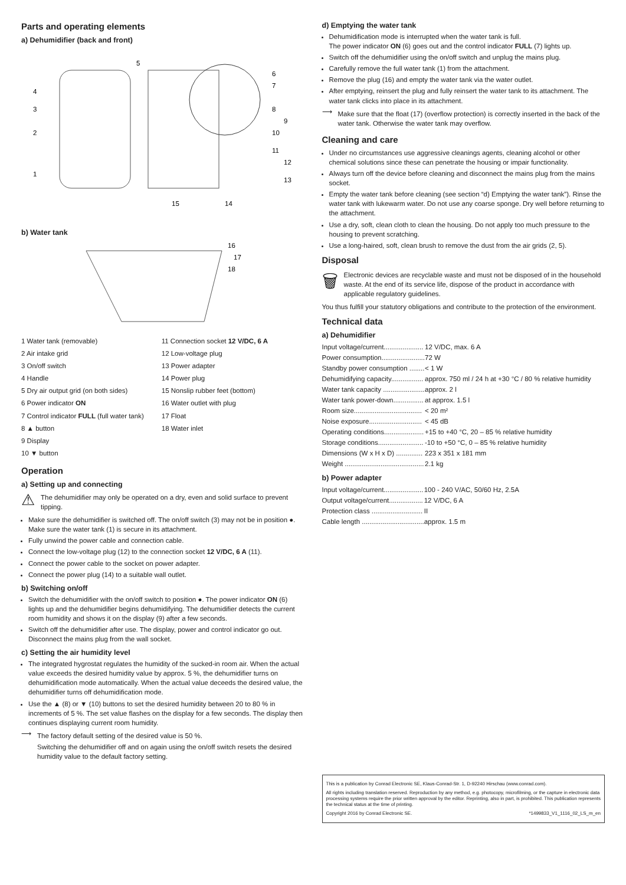Parts and operating elements
a) Dehumidifier (back and front)
4
3
2
1
5
6
7
8
9
10
11
12
13
14
15
b) Water tank
16
17
18
1 Water tank (removable)
2 Air intake grid
3 On/off switch
4 Handle
5 Dry air output grid (on both sides)
6 Power indicator ON
7 Control indicator FULL (full water tank)
8 ▲ button
9 Display
10 ▼ button
11 Connection socket 12 V/DC, 6 A
12 Low-voltage plug
13 Power adapter
14 Power plug
15 Nonslip rubber feet (bottom)
16 Water outlet with plug
17 Float
18 Water inlet
Operation
a) Setting up and connecting
⚠
The dehumidifier may only be operated on a dry, even and solid surface to prevent tipping.
Make sure the dehumidifier is switched off. The on/off switch (3) may not be in position ●. Make sure the water tank (1) is secure in its attachment.
Fully unwind the power cable and connection cable.
Connect the low-voltage plug (12) to the connection socket 12 V/DC, 6 A (11).
Connect the power cable to the socket on power adapter.
Connect the power plug (14) to a suitable wall outlet.
b) Switching on/off
Switch the dehumidifier with the on/off switch to position ●. The power indicator ON (6) lights up and the dehumidifier begins dehumidifying. The dehumidifier detects the current room humidity and shows it on the display (9) after a few seconds.
Switch off the dehumidifier after use. The display, power and control indicator go out. Disconnect the mains plug from the wall socket.
c) Setting the air humidity level
The integrated hygrostat regulates the humidity of the sucked-in room air. When the actual value exceeds the desired humidity value by approx. 5 %, the dehumidifier turns on dehumidification mode automatically. When the actual value deceeds the desired value, the dehumidifier turns off dehumidification mode.
Use the ▲ (8) or ▼ (10) buttons to set the desired humidity between 20 to 80 % in increments of 5 %. The set value flashes on the display for a few seconds. The display then continues displaying current room humidity.
⟶
The factory default setting of the desired value is 50 %.
Switching the dehumidifier off and on again using the on/off switch resets the desired humidity value to the default factory setting.
d) Emptying the water tank
Dehumidification mode is interrupted when the water tank is full.
The power indicator ON (6) goes out and the control indicator FULL (7) lights up.
Switch off the dehumidifier using the on/off switch and unplug the mains plug.
Carefully remove the full water tank (1) from the attachment.
Remove the plug (16) and empty the water tank via the water outlet.
After emptying, reinsert the plug and fully reinsert the water tank to its attachment. The water tank clicks into place in its attachment.
⟶
Make sure that the float (17) (overflow protection) is correctly inserted in the back of the water tank. Otherwise the water tank may overflow.
Cleaning and care
Under no circumstances use aggressive cleanings agents, cleaning alcohol or other chemical solutions since these can penetrate the housing or impair functionality.
Always turn off the device before cleaning and disconnect the mains plug from the mains socket.
Empty the water tank before cleaning (see section “d) Emptying the water tank”). Rinse the water tank with lukewarm water. Do not use any coarse sponge. Dry well before returning to the attachment.
Use a dry, soft, clean cloth to clean the housing. Do not apply too much pressure to the housing to prevent scratching.
Use a long-haired, soft, clean brush to remove the dust from the air grids (2, 5).
Disposal
🗑
Electronic devices are recyclable waste and must not be disposed of in the household waste. At the end of its service life, dispose of the product in accordance with applicable regulatory guidelines.
You thus fulfill your statutory obligations and contribute to the protection of the environment.
Technical data
a) Dehumidifier
| Input voltage/current..................... | 12 V/DC, max. 6 A |
| Power consumption....................... | 72 W |
| Standby power consumption ........ | < 1 W |
| Dehumidifying capacity................. | approx. 750 ml / 24 h at +30 °C / 80 % relative humidity |
| Water tank capacity ...................... | approx. 2 l |
| Water tank power-down................ | at approx. 1.5 l |
| Room size.................................... | < 20 m² |
| Noise exposure............................ | < 45 dB |
| Operating conditions..................... | +15 to +40 °C, 20 – 85 % relative humidity |
| Storage conditions........................ | -10 to +50 °C, 0 – 85 % relative humidity |
| Dimensions (W x H x D) .............. | 223 x 351 x 181 mm |
| Weight .......................................... | 2.1 kg |
b) Power adapter
| Input voltage/current..................... | 100 - 240 V/AC, 50/60 Hz, 2.5A |
| Output voltage/current.................. | 12 V/DC, 6 A |
| Protection class ........................... | II |
| Cable length ................................. | approx. 1.5 m |
This is a publication by Conrad Electronic SE, Klaus-Conrad-Str. 1, D-92240 Hirschau (www.conrad.com).
All rights including translation reserved. Reproduction by any method, e.g. photocopy, microfilming, or the capture in electronic data processing systems require the prior written approval by the editor. Reprinting, also in part, is prohibited. This publication represents the technical status at the time of printing.
Copyright 2016 by Conrad Electronic SE. *1499833_V1_1116_02_LS_m_en